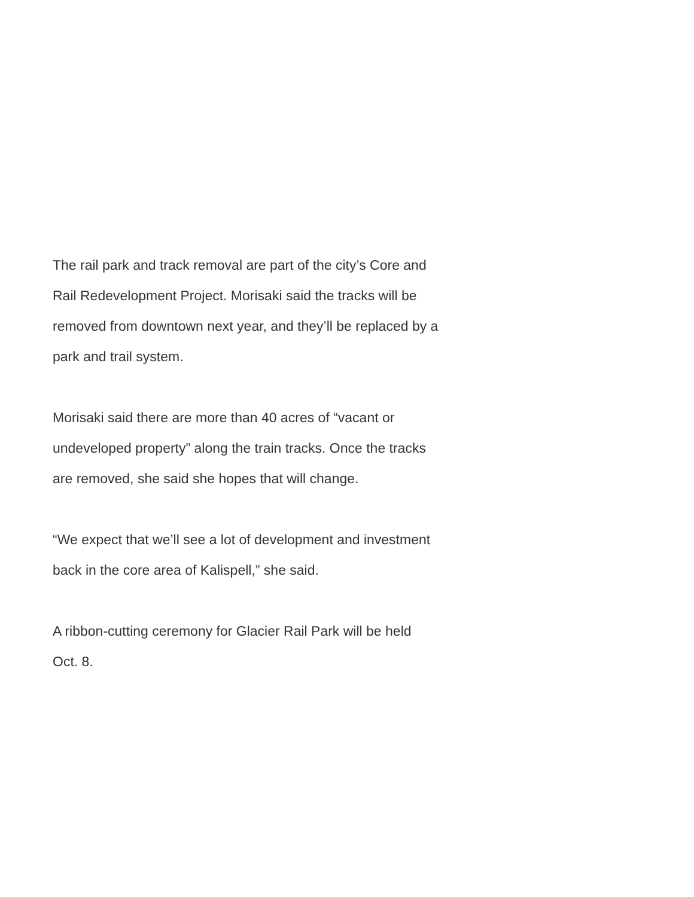The rail park and track removal are part of the city’s Core and
Rail Redevelopment Project. Morisaki said the tracks will be
removed from downtown next year, and they’ll be replaced by a
park and trail system.
Morisaki said there are more than 40 acres of “vacant or
undeveloped property” along the train tracks. Once the tracks
are removed, she said she hopes that will change.
“We expect that we’ll see a lot of development and investment
back in the core area of Kalispell,” she said.
A ribbon-cutting ceremony for Glacier Rail Park will be held
Oct. 8.